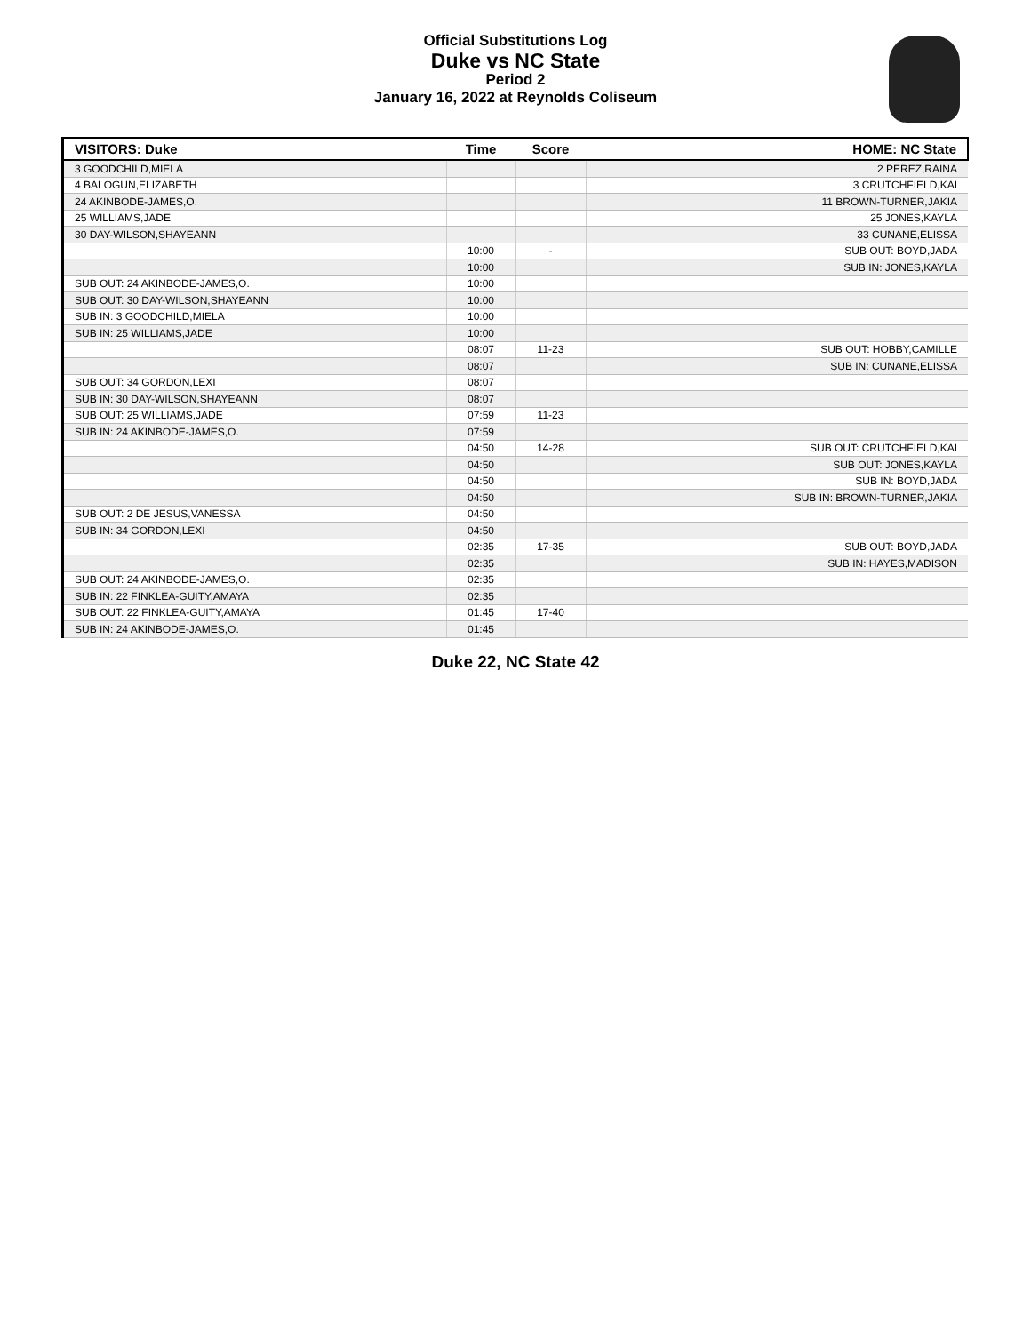Official Substitutions Log
Duke vs NC State
Period 2
January 16, 2022 at Reynolds Coliseum
| VISITORS: Duke | Time | Score | HOME: NC State |
| --- | --- | --- | --- |
| 3 GOODCHILD,MIELA | | | 2 PEREZ,RAINA |
| 4 BALOGUN,ELIZABETH | | | 3 CRUTCHFIELD,KAI |
| 24 AKINBODE-JAMES,O. | | | 11 BROWN-TURNER,JAKIA |
| 25 WILLIAMS,JADE | | | 25 JONES,KAYLA |
| 30 DAY-WILSON,SHAYEANN | | | 33 CUNANE,ELISSA |
| | 10:00 | - | SUB OUT: BOYD,JADA |
| | 10:00 | | SUB IN: JONES,KAYLA |
| SUB OUT: 24 AKINBODE-JAMES,O. | 10:00 | | |
| SUB OUT: 30 DAY-WILSON,SHAYEANN | 10:00 | | |
| SUB IN: 3 GOODCHILD,MIELA | 10:00 | | |
| SUB IN: 25 WILLIAMS,JADE | 10:00 | | |
| | 08:07 | 11-23 | SUB OUT: HOBBY,CAMILLE |
| | 08:07 | | SUB IN: CUNANE,ELISSA |
| SUB OUT: 34 GORDON,LEXI | 08:07 | | |
| SUB IN: 30 DAY-WILSON,SHAYEANN | 08:07 | | |
| SUB OUT: 25 WILLIAMS,JADE | 07:59 | 11-23 | |
| SUB IN: 24 AKINBODE-JAMES,O. | 07:59 | | |
| | 04:50 | 14-28 | SUB OUT: CRUTCHFIELD,KAI |
| | 04:50 | | SUB OUT: JONES,KAYLA |
| | 04:50 | | SUB IN: BOYD,JADA |
| | 04:50 | | SUB IN: BROWN-TURNER,JAKIA |
| SUB OUT: 2 DE JESUS,VANESSA | 04:50 | | |
| SUB IN: 34 GORDON,LEXI | 04:50 | | |
| | 02:35 | 17-35 | SUB OUT: BOYD,JADA |
| | 02:35 | | SUB IN: HAYES,MADISON |
| SUB OUT: 24 AKINBODE-JAMES,O. | 02:35 | | |
| SUB IN: 22 FINKLEA-GUITY,AMAYA | 02:35 | | |
| SUB OUT: 22 FINKLEA-GUITY,AMAYA | 01:45 | 17-40 | |
| SUB IN: 24 AKINBODE-JAMES,O. | 01:45 | | |
Duke 22, NC State 42